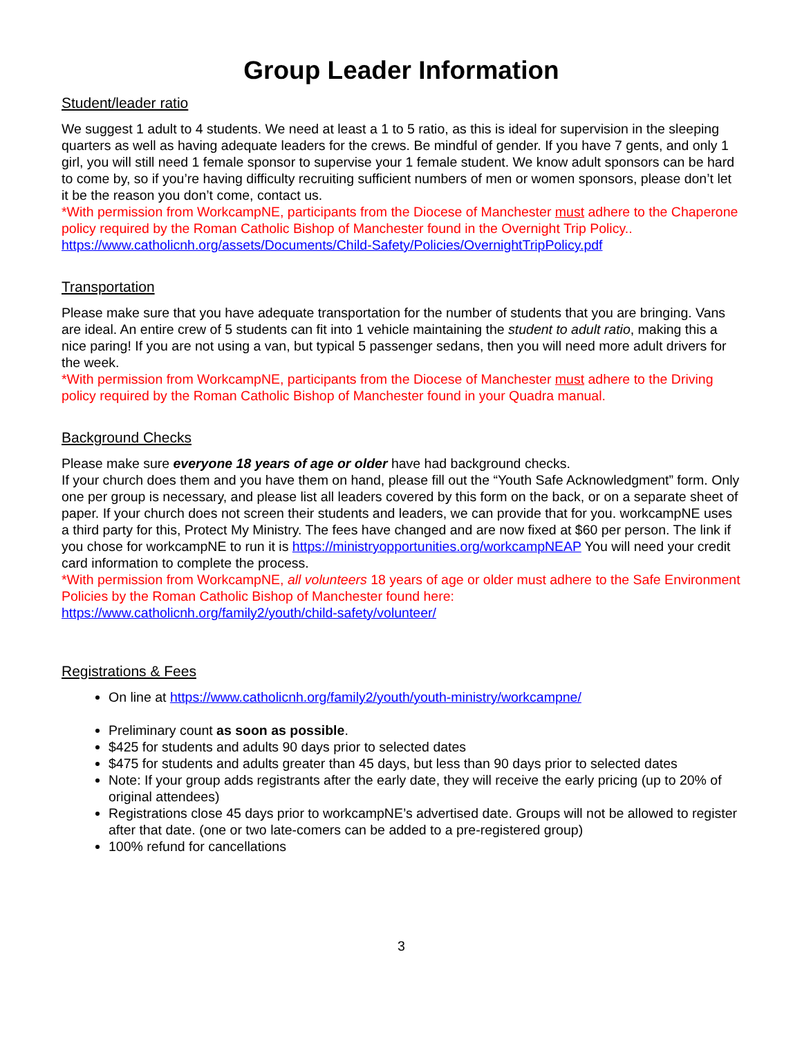Group Leader Information
Student/leader ratio
We suggest 1 adult to 4 students. We need at least a 1 to 5 ratio, as this is ideal for supervision in the sleeping quarters as well as having adequate leaders for the crews. Be mindful of gender. If you have 7 gents, and only 1 girl, you will still need 1 female sponsor to supervise your 1 female student. We know adult sponsors can be hard to come by, so if you’re having difficulty recruiting sufficient numbers of men or women sponsors, please don’t let it be the reason you don’t come, contact us.
*With permission from WorkcampNE, participants from the Diocese of Manchester must adhere to the Chaperone policy required by the Roman Catholic Bishop of Manchester found in the Overnight Trip Policy..
https://www.catholicnh.org/assets/Documents/Child-Safety/Policies/OvernightTripPolicy.pdf
Transportation
Please make sure that you have adequate transportation for the number of students that you are bringing. Vans are ideal. An entire crew of 5 students can fit into 1 vehicle maintaining the student to adult ratio, making this a nice paring! If you are not using a van, but typical 5 passenger sedans, then you will need more adult drivers for the week.
*With permission from WorkcampNE, participants from the Diocese of Manchester must adhere to the Driving policy required by the Roman Catholic Bishop of Manchester found in your Quadra manual.
Background Checks
Please make sure everyone 18 years of age or older have had background checks.
If your church does them and you have them on hand, please fill out the “Youth Safe Acknowledgment” form. Only one per group is necessary, and please list all leaders covered by this form on the back, or on a separate sheet of paper. If your church does not screen their students and leaders, we can provide that for you. workcampNE uses a third party for this, Protect My Ministry. The fees have changed and are now fixed at $60 per person. The link if you chose for workcampNE to run it is https://ministryopportunities.org/workcampNEAP You will need your credit card information to complete the process.
*With permission from WorkcampNE, all volunteers 18 years of age or older must adhere to the Safe Environment Policies by the Roman Catholic Bishop of Manchester found here:
https://www.catholicnh.org/family2/youth/child-safety/volunteer/
Registrations & Fees
On line at https://www.catholicnh.org/family2/youth/youth-ministry/workcampne/
Preliminary count as soon as possible.
$425 for students and adults 90 days prior to selected dates
$475 for students and adults greater than 45 days, but less than 90 days prior to selected dates
Note: If your group adds registrants after the early date, they will receive the early pricing (up to 20% of original attendees)
Registrations close 45 days prior to workcampNE’s advertised date. Groups will not be allowed to register after that date. (one or two late-comers can be added to a pre-registered group)
100% refund for cancellations
3